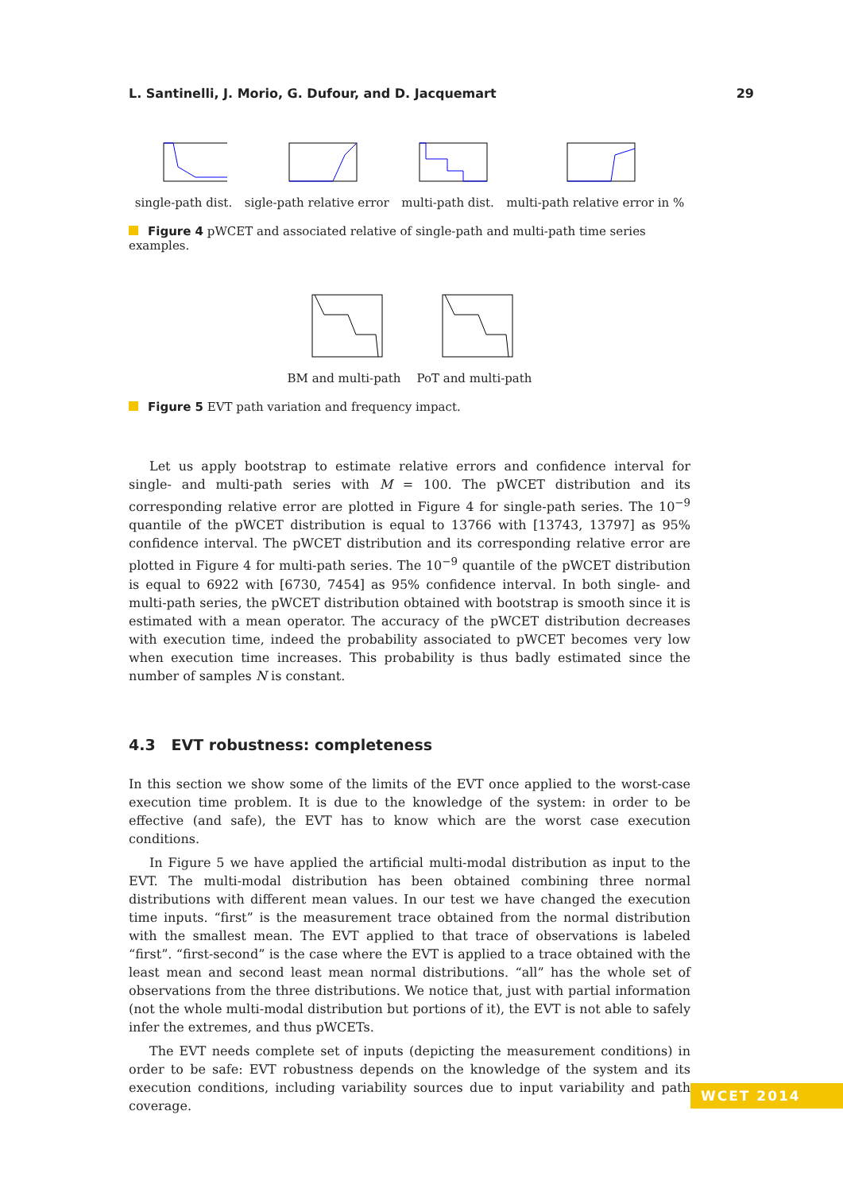L. Santinelli, J. Morio, G. Dufour, and D. Jacquemart 29
single-path dist. sigle-path relative error multi-path dist. multi-path relative error in %
Figure 4 pWCET and associated relative of single-path and multi-path time series examples.
BM and multi-path PoT and multi-path
Figure 5 EVT path variation and frequency impact.
Let us apply bootstrap to estimate relative errors and confidence interval for single- and multi-path series with M = 100. The pWCET distribution and its corresponding relative error are plotted in Figure 4 for single-path series. The 10<sup>−9</sup> quantile of the pWCET distribution is equal to 13766 with [13743, 13797] as 95% confidence interval. The pWCET distribution and its corresponding relative error are plotted in Figure 4 for multi-path series. The 10<sup>−9</sup> quantile of the pWCET distribution is equal to 6922 with [6730, 7454] as 95% confidence interval. In both single- and multi-path series, the pWCET distribution obtained with bootstrap is smooth since it is estimated with a mean operator. The accuracy of the pWCET distribution decreases with execution time, indeed the probability associated to pWCET becomes very low when execution time increases. This probability is thus badly estimated since the number of samples N is constant.
4.3 EVT robustness: completeness
In this section we show some of the limits of the EVT once applied to the worst-case execution time problem. It is due to the knowledge of the system: in order to be effective (and safe), the EVT has to know which are the worst case execution conditions.
In Figure 5 we have applied the artificial multi-modal distribution as input to the EVT. The multi-modal distribution has been obtained combining three normal distributions with different mean values. In our test we have changed the execution time inputs. “first” is the measurement trace obtained from the normal distribution with the smallest mean. The EVT applied to that trace of observations is labeled “first”. “first-second” is the case where the EVT is applied to a trace obtained with the least mean and second least mean normal distributions. “all” has the whole set of observations from the three distributions. We notice that, just with partial information (not the whole multi-modal distribution but portions of it), the EVT is not able to safely infer the extremes, and thus pWCETs.
The EVT needs complete set of inputs (depicting the measurement conditions) in order to be safe: EVT robustness depends on the knowledge of the system and its execution conditions, including variability sources due to input variability and path coverage.
WCET 2014